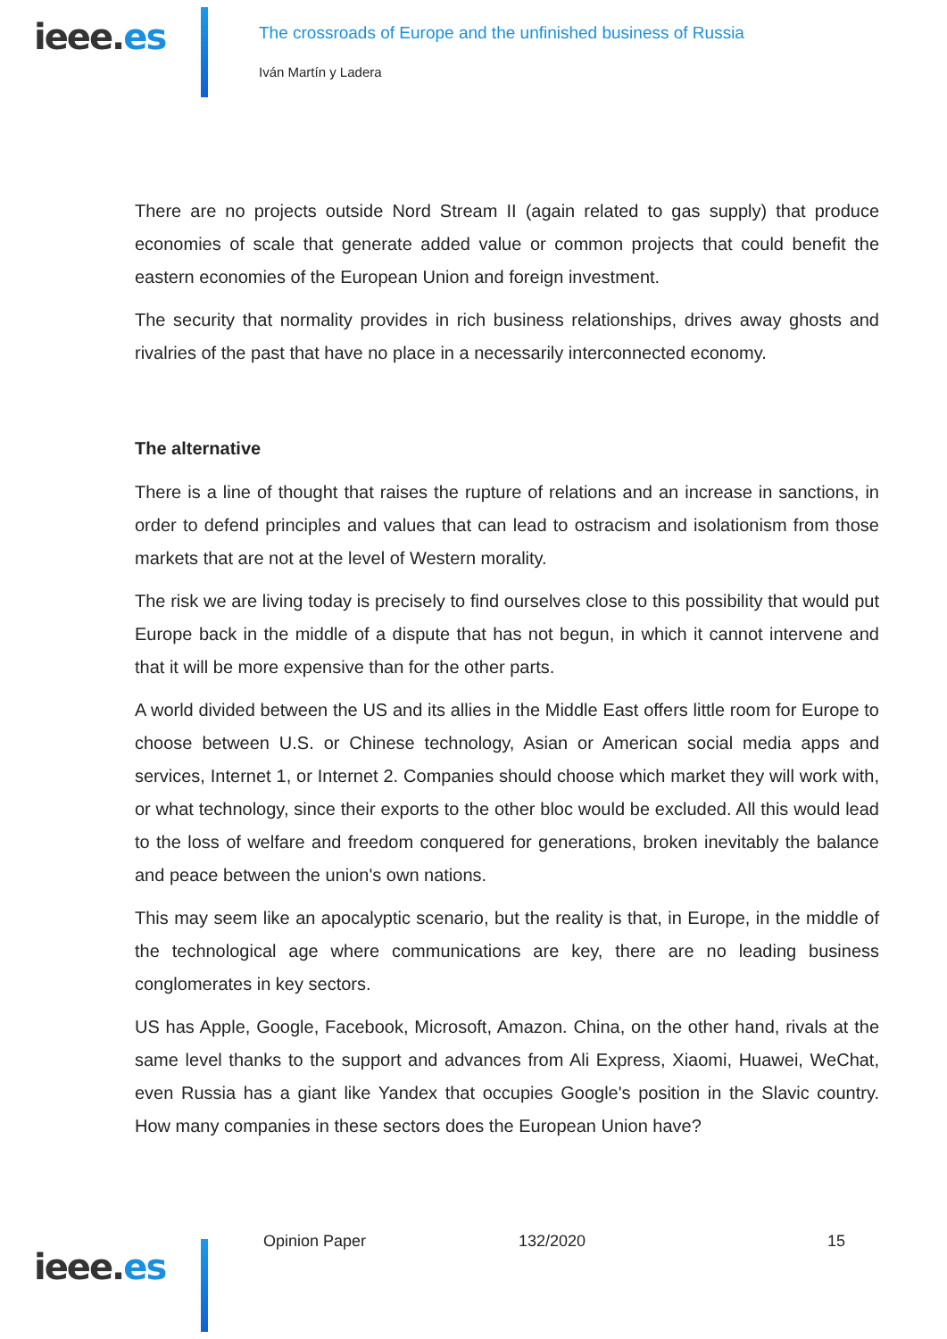ieee.es
The crossroads of Europe and the unfinished business of Russia
Iván Martín y Ladera
There are no projects outside Nord Stream II (again related to gas supply) that produce economies of scale that generate added value or common projects that could benefit the eastern economies of the European Union and foreign investment.
The security that normality provides in rich business relationships, drives away ghosts and rivalries of the past that have no place in a necessarily interconnected economy.
The alternative
There is a line of thought that raises the rupture of relations and an increase in sanctions, in order to defend principles and values that can lead to ostracism and isolationism from those markets that are not at the level of Western morality.
The risk we are living today is precisely to find ourselves close to this possibility that would put Europe back in the middle of a dispute that has not begun, in which it cannot intervene and that it will be more expensive than for the other parts.
A world divided between the US and its allies in the Middle East offers little room for Europe to choose between U.S. or Chinese technology, Asian or American social media apps and services, Internet 1, or Internet 2. Companies should choose which market they will work with, or what technology, since their exports to the other bloc would be excluded. All this would lead to the loss of welfare and freedom conquered for generations, broken inevitably the balance and peace between the union's own nations.
This may seem like an apocalyptic scenario, but the reality is that, in Europe, in the middle of the technological age where communications are key, there are no leading business conglomerates in key sectors.
US has Apple, Google, Facebook, Microsoft, Amazon. China, on the other hand, rivals at the same level thanks to the support and advances from Ali Express, Xiaomi, Huawei, WeChat, even Russia has a giant like Yandex that occupies Google's position in the Slavic country. How many companies in these sectors does the European Union have?
ieee.es
Opinion Paper 132/2020 15